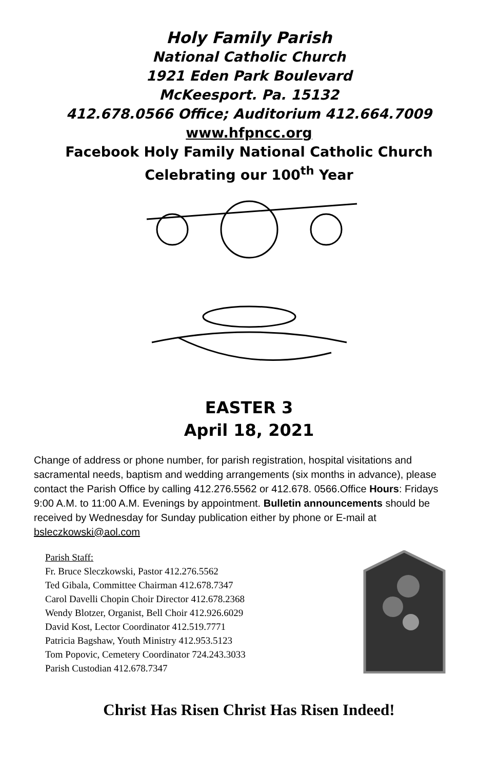Holy Family Parish
National Catholic Church
1921 Eden Park Boulevard
McKeesport. Pa. 15132
412.678.0566 Office; Auditorium 412.664.7009
www.hfpncc.org
Facebook Holy Family National Catholic Church
Celebrating our 100<sup>th</sup> Year
EASTER 3
April 18, 2021
Change of address or phone number, for parish registration, hospital visitations and sacramental needs, baptism and wedding arrangements (six months in advance), please contact the Parish Office by calling 412.276.5562 or 412.678. 0566.Office Hours: Fridays 9:00 A.M. to 11:00 A.M. Evenings by appointment. Bulletin announcements should be received by Wednesday for Sunday publication either by phone or E-mail at bsleczkowski@aol.com
Parish Staff:
Fr. Bruce Sleczkowski, Pastor 412.276.5562
Ted Gibala, Committee Chairman 412.678.7347
Carol Davelli Chopin Choir Director 412.678.2368
Wendy Blotzer, Organist, Bell Choir 412.926.6029
David Kost, Lector Coordinator 412.519.7771
Patricia Bagshaw, Youth Ministry 412.953.5123
Tom Popovic, Cemetery Coordinator 724.243.3033
Parish Custodian 412.678.7347
Christ Has Risen Christ Has Risen Indeed!